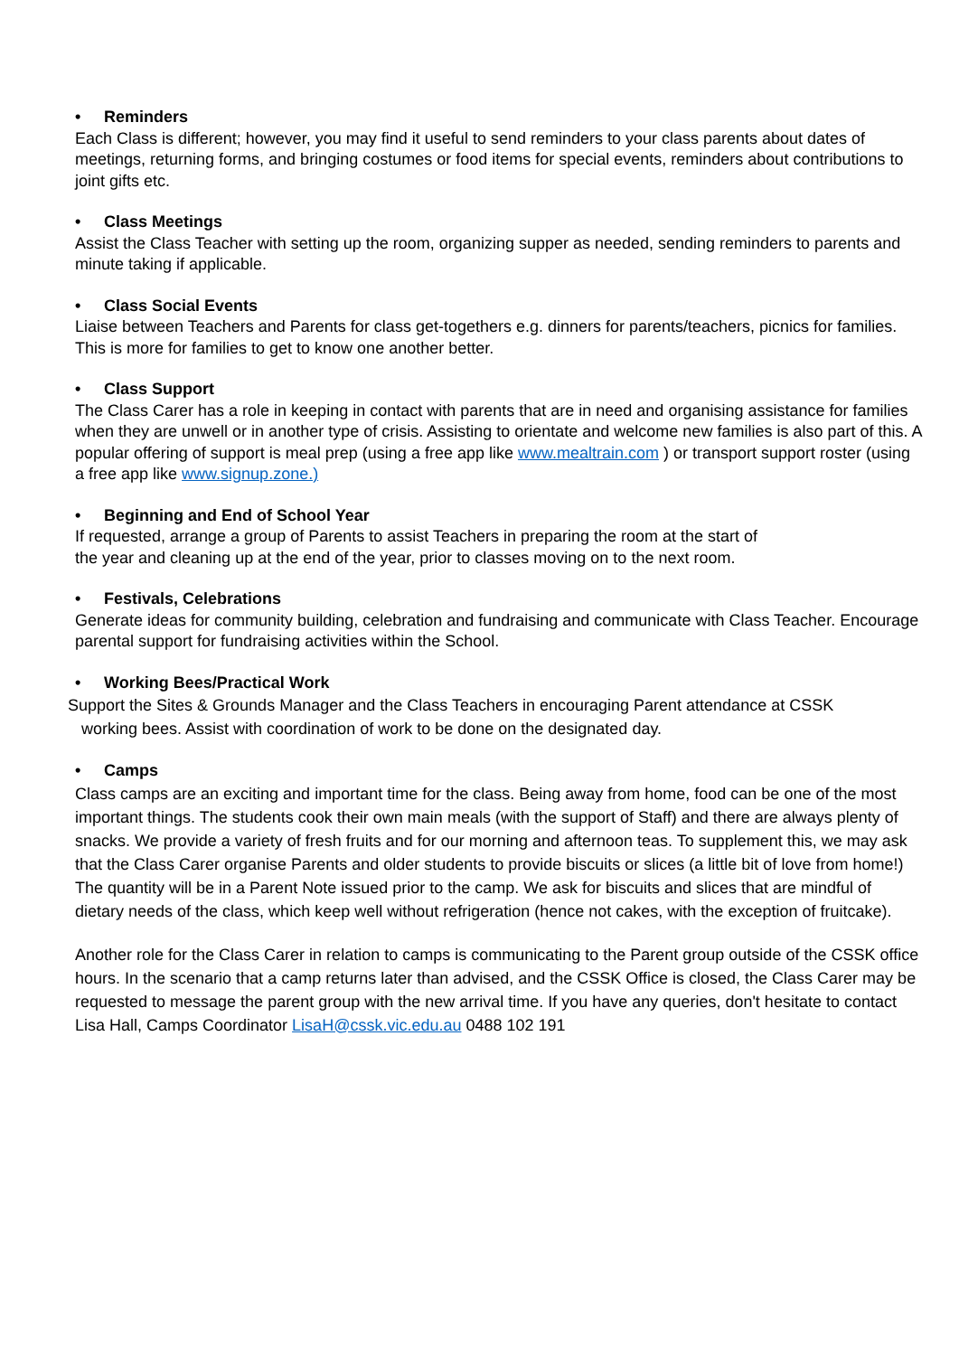• Reminders
Each Class is different; however, you may find it useful to send reminders to your class parents about dates of meetings, returning forms, and bringing costumes or food items for special events, reminders about contributions to joint gifts etc.
• Class Meetings
Assist the Class Teacher with setting up the room, organizing supper as needed, sending reminders to parents and minute taking if applicable.
• Class Social Events
Liaise between Teachers and Parents for class get-togethers e.g. dinners for parents/teachers, picnics for families. This is more for families to get to know one another better.
• Class Support
The Class Carer has a role in keeping in contact with parents that are in need and organising assistance for families when they are unwell or in another type of crisis. Assisting to orientate and welcome new families is also part of this. A popular offering of support is meal prep (using a free app like www.mealtrain.com ) or transport support roster (using a free app like www.signup.zone.)
• Beginning and End of School Year
If requested, arrange a group of Parents to assist Teachers in preparing the room at the start of
the year and cleaning up at the end of the year, prior to classes moving on to the next room.
• Festivals, Celebrations
Generate ideas for community building, celebration and fundraising and communicate with Class Teacher. Encourage parental support for fundraising activities within the School.
• Working Bees/Practical Work
Support the Sites & Grounds Manager and the Class Teachers in encouraging Parent attendance at CSSK
working bees. Assist with coordination of work to be done on the designated day.
• Camps
Class camps are an exciting and important time for the class. Being away from home, food can be one of the most important things. The students cook their own main meals (with the support of Staff) and there are always plenty of snacks. We provide a variety of fresh fruits and for our morning and afternoon teas. To supplement this, we may ask that the Class Carer organise Parents and older students to provide biscuits or slices (a little bit of love from home!) The quantity will be in a Parent Note issued prior to the camp. We ask for biscuits and slices that are mindful of dietary needs of the class, which keep well without refrigeration (hence not cakes, with the exception of fruitcake).
Another role for the Class Carer in relation to camps is communicating to the Parent group outside of the CSSK office hours. In the scenario that a camp returns later than advised, and the CSSK Office is closed, the Class Carer may be requested to message the parent group with the new arrival time. If you have any queries, don't hesitate to contact Lisa Hall, Camps Coordinator LisaH@cssk.vic.edu.au 0488 102 191